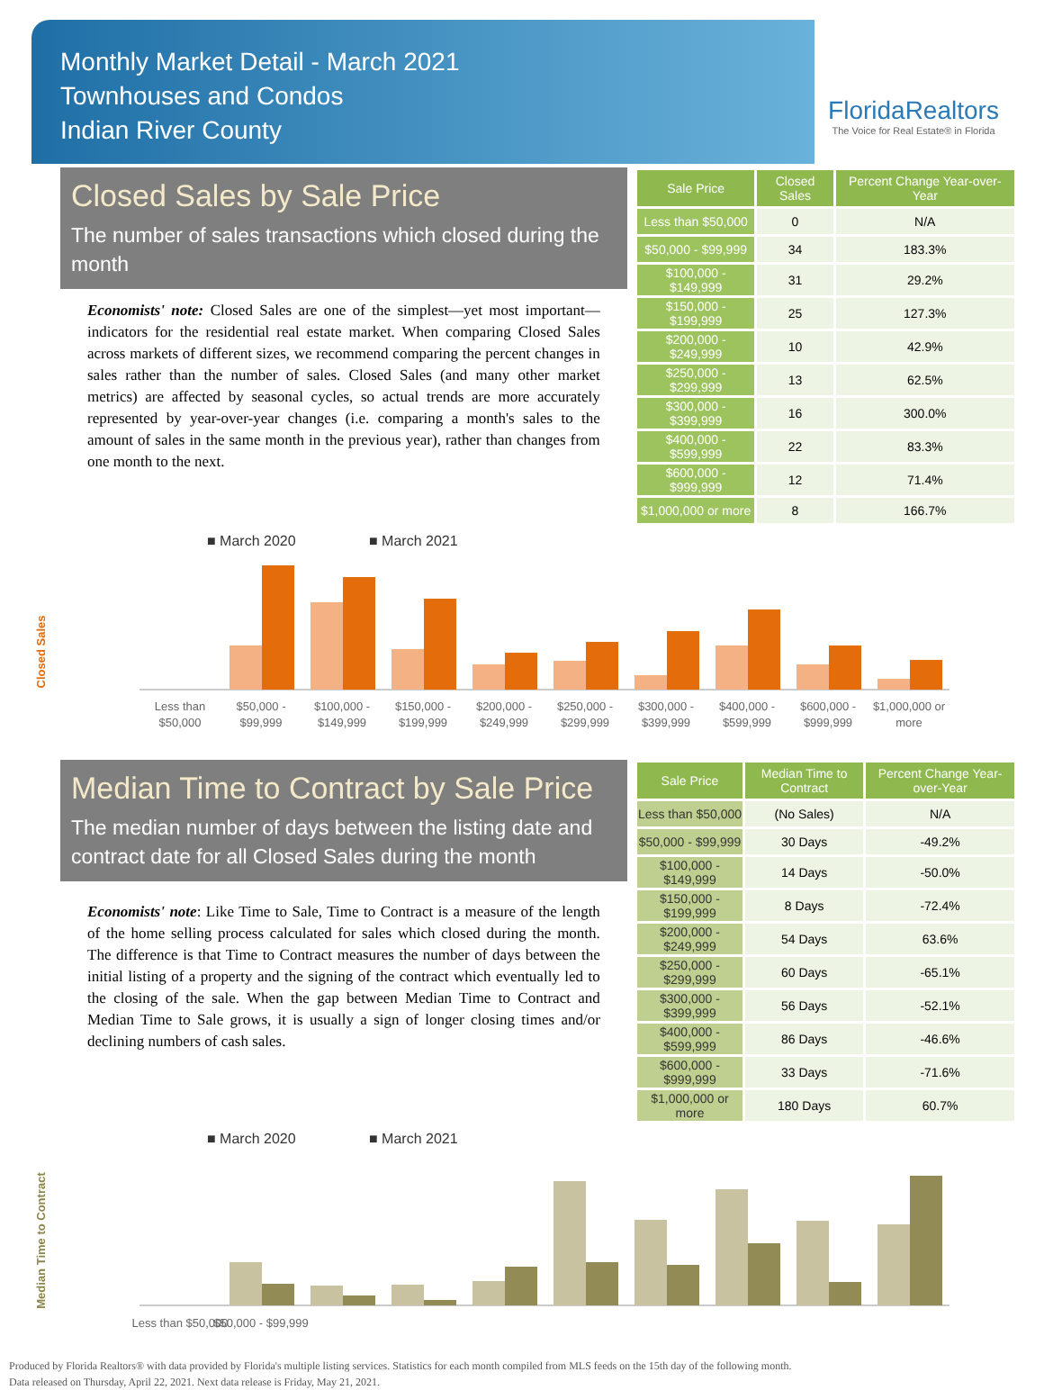Monthly Market Detail - March 2021
Townhouses and Condos
Indian River County
FloridaRealtors
The Voice for Real Estate® in Florida
Closed Sales by Sale Price
The number of sales transactions which closed during the month
Economists' note: Closed Sales are one of the simplest—yet most important—indicators for the residential real estate market. When comparing Closed Sales across markets of different sizes, we recommend comparing the percent changes in sales rather than the number of sales. Closed Sales (and many other market metrics) are affected by seasonal cycles, so actual trends are more accurately represented by year-over-year changes (i.e. comparing a month's sales to the amount of sales in the same month in the previous year), rather than changes from one month to the next.
| Sale Price | Closed Sales | Percent Change Year-over-Year |
| --- | --- | --- |
| Less than $50,000 | 0 | N/A |
| $50,000 - $99,999 | 34 | 183.3% |
| $100,000 - $149,999 | 31 | 29.2% |
| $150,000 - $199,999 | 25 | 127.3% |
| $200,000 - $249,999 | 10 | 42.9% |
| $250,000 - $299,999 | 13 | 62.5% |
| $300,000 - $399,999 | 16 | 300.0% |
| $400,000 - $599,999 | 22 | 83.3% |
| $600,000 - $999,999 | 12 | 71.4% |
| $1,000,000 or more | 8 | 166.7% |
■ March 2020
■ March 2021
Closed Sales
Less than
$50,000 -
$100,000 -
$150,000 -
$200,000 -
$250,000 -
$300,000 -
$400,000 -
$600,000 -
$1,000,000 or
$50,000
$99,999
$149,999
$199,999
$249,999
$299,999
$399,999
$599,999
$999,999
more
Median Time to Contract by Sale Price
The median number of days between the listing date and contract date for all Closed Sales during the month
Economists' note: Like Time to Sale, Time to Contract is a measure of the length of the home selling process calculated for sales which closed during the month. The difference is that Time to Contract measures the number of days between the initial listing of a property and the signing of the contract which eventually led to the closing of the sale. When the gap between Median Time to Contract and Median Time to Sale grows, it is usually a sign of longer closing times and/or declining numbers of cash sales.
| Sale Price | Median Time to Contract | Percent Change Year-over-Year |
| --- | --- | --- |
| Less than $50,000 | (No Sales) | N/A |
| $50,000 - $99,999 | 30 Days | -49.2% |
| $100,000 - $149,999 | 14 Days | -50.0% |
| $150,000 - $199,999 | 8 Days | -72.4% |
| $200,000 - $249,999 | 54 Days | 63.6% |
| $250,000 - $299,999 | 60 Days | -65.1% |
| $300,000 - $399,999 | 56 Days | -52.1% |
| $400,000 - $599,999 | 86 Days | -46.6% |
| $600,000 - $999,999 | 33 Days | -71.6% |
| $1,000,000 or more | 180 Days | 60.7% |
■ March 2020
■ March 2021
Median Time to Contract
Less than $50,000
$50,000 - $99,999
.
Produced by Florida Realtors® with data provided by Florida's multiple listing services. Statistics for each month compiled from MLS feeds on the 15th day of the following month.
Data released on Thursday, April 22, 2021. Next data release is Friday, May 21, 2021.